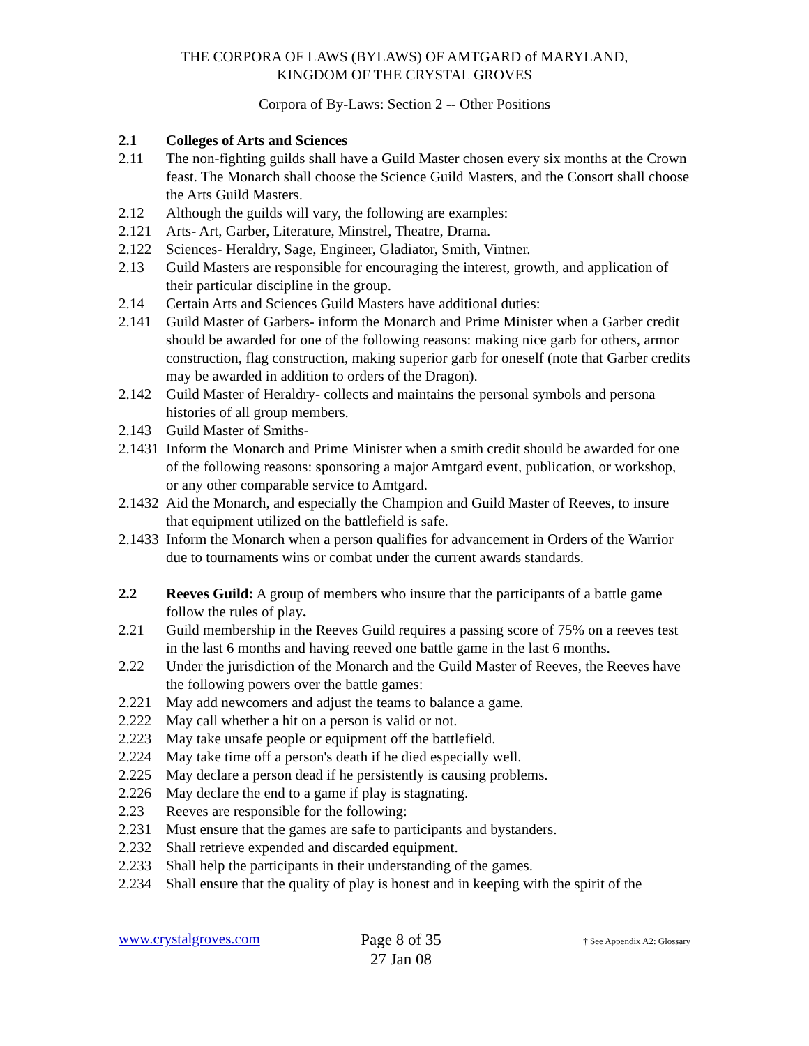THE CORPORA OF LAWS (BYLAWS) OF AMTGARD of MARYLAND,
KINGDOM OF THE CRYSTAL GROVES
Corpora of By-Laws: Section 2 -- Other Positions
2.1 Colleges of Arts and Sciences
2.11 The non-fighting guilds shall have a Guild Master chosen every six months at the Crown feast. The Monarch shall choose the Science Guild Masters, and the Consort shall choose the Arts Guild Masters.
2.12 Although the guilds will vary, the following are examples:
2.121 Arts- Art, Garber, Literature, Minstrel, Theatre, Drama.
2.122 Sciences- Heraldry, Sage, Engineer, Gladiator, Smith, Vintner.
2.13 Guild Masters are responsible for encouraging the interest, growth, and application of their particular discipline in the group.
2.14 Certain Arts and Sciences Guild Masters have additional duties:
2.141 Guild Master of Garbers- inform the Monarch and Prime Minister when a Garber credit should be awarded for one of the following reasons: making nice garb for others, armor construction, flag construction, making superior garb for oneself (note that Garber credits may be awarded in addition to orders of the Dragon).
2.142 Guild Master of Heraldry- collects and maintains the personal symbols and persona histories of all group members.
2.143 Guild Master of Smiths-
2.1431 Inform the Monarch and Prime Minister when a smith credit should be awarded for one of the following reasons: sponsoring a major Amtgard event, publication, or workshop, or any other comparable service to Amtgard.
2.1432 Aid the Monarch, and especially the Champion and Guild Master of Reeves, to insure that equipment utilized on the battlefield is safe.
2.1433 Inform the Monarch when a person qualifies for advancement in Orders of the Warrior due to tournaments wins or combat under the current awards standards.
2.2 Reeves Guild: A group of members who insure that the participants of a battle game follow the rules of play.
2.21 Guild membership in the Reeves Guild requires a passing score of 75% on a reeves test in the last 6 months and having reeved one battle game in the last 6 months.
2.22 Under the jurisdiction of the Monarch and the Guild Master of Reeves, the Reeves have the following powers over the battle games:
2.221 May add newcomers and adjust the teams to balance a game.
2.222 May call whether a hit on a person is valid or not.
2.223 May take unsafe people or equipment off the battlefield.
2.224 May take time off a person's death if he died especially well.
2.225 May declare a person dead if he persistently is causing problems.
2.226 May declare the end to a game if play is stagnating.
2.23 Reeves are responsible for the following:
2.231 Must ensure that the games are safe to participants and bystanders.
2.232 Shall retrieve expended and discarded equipment.
2.233 Shall help the participants in their understanding of the games.
2.234 Shall ensure that the quality of play is honest and in keeping with the spirit of the
www.crystalgroves.com
Page 8 of 35
27 Jan 08
† See Appendix A2: Glossary